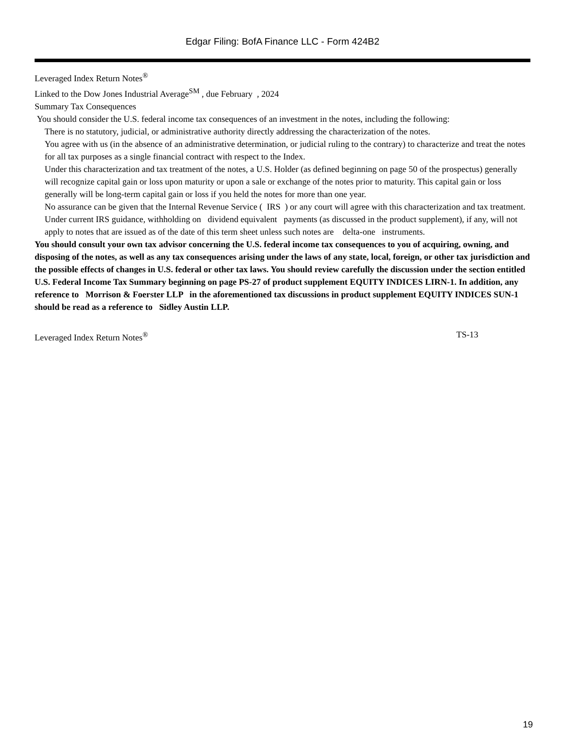Edgar Filing: BofA Finance LLC - Form 424B2
Leveraged Index Return Notes<sup>®</sup>
Linked to the Dow Jones Industrial Average<sup>SM</sup> , due February , 2024
Summary Tax Consequences
You should consider the U.S. federal income tax consequences of an investment in the notes, including the following:
There is no statutory, judicial, or administrative authority directly addressing the characterization of the notes.
You agree with us (in the absence of an administrative determination, or judicial ruling to the contrary) to characterize and treat the notes for all tax purposes as a single financial contract with respect to the Index.
Under this characterization and tax treatment of the notes, a U.S. Holder (as defined beginning on page 50 of the prospectus) generally will recognize capital gain or loss upon maturity or upon a sale or exchange of the notes prior to maturity. This capital gain or loss generally will be long-term capital gain or loss if you held the notes for more than one year.
No assurance can be given that the Internal Revenue Service ( IRS ) or any court will agree with this characterization and tax treatment.
Under current IRS guidance, withholding on dividend equivalent payments (as discussed in the product supplement), if any, will not apply to notes that are issued as of the date of this term sheet unless such notes are delta-one instruments.
You should consult your own tax advisor concerning the U.S. federal income tax consequences to you of acquiring, owning, and disposing of the notes, as well as any tax consequences arising under the laws of any state, local, foreign, or other tax jurisdiction and the possible effects of changes in U.S. federal or other tax laws. You should review carefully the discussion under the section entitled U.S. Federal Income Tax Summary beginning on page PS-27 of product supplement EQUITY INDICES LIRN-1. In addition, any reference to Morrison & Foerster LLP in the aforementioned tax discussions in product supplement EQUITY INDICES SUN-1 should be read as a reference to Sidley Austin LLP.
Leveraged Index Return Notes<sup>®</sup> TS-13
19